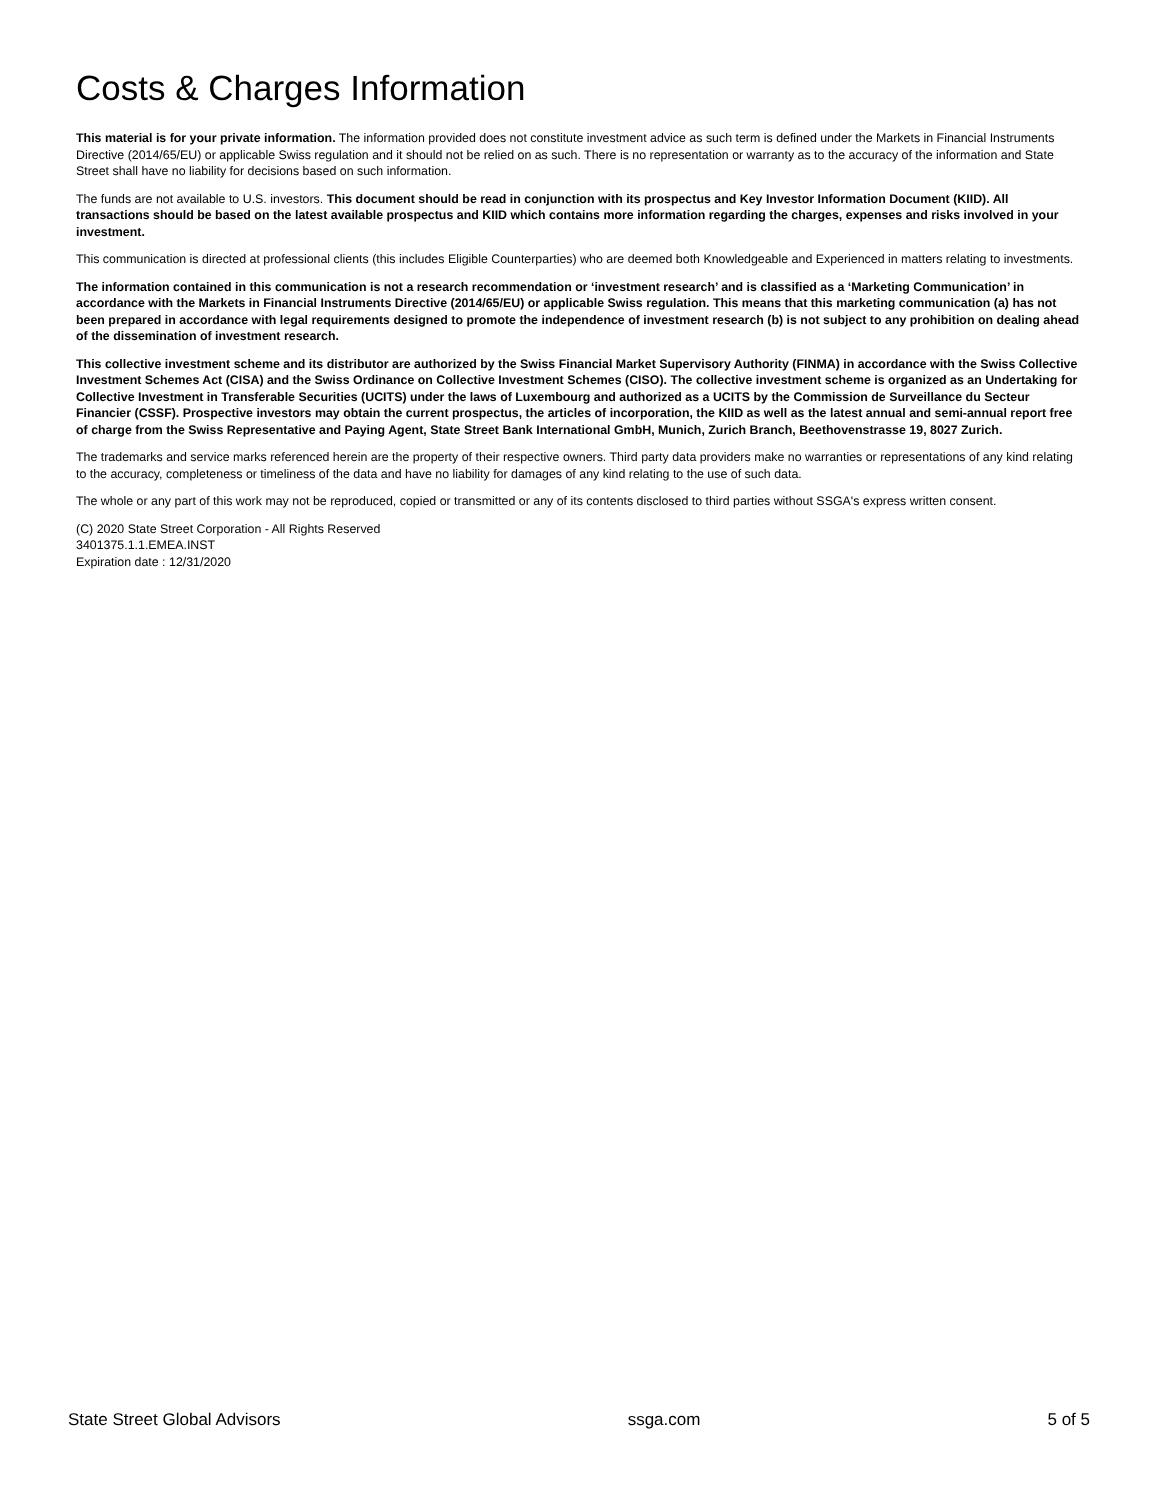Costs & Charges Information
This material is for your private information. The information provided does not constitute investment advice as such term is defined under the Markets in Financial Instruments Directive (2014/65/EU) or applicable Swiss regulation and it should not be relied on as such. There is no representation or warranty as to the accuracy of the information and State Street shall have no liability for decisions based on such information.
The funds are not available to U.S. investors. This document should be read in conjunction with its prospectus and Key Investor Information Document (KIID). All transactions should be based on the latest available prospectus and KIID which contains more information regarding the charges, expenses and risks involved in your investment.
This communication is directed at professional clients (this includes Eligible Counterparties) who are deemed both Knowledgeable and Experienced in matters relating to investments.
The information contained in this communication is not a research recommendation or ‘investment research’ and is classified as a ‘Marketing Communication’ in accordance with the Markets in Financial Instruments Directive (2014/65/EU) or applicable Swiss regulation. This means that this marketing communication (a) has not been prepared in accordance with legal requirements designed to promote the independence of investment research (b) is not subject to any prohibition on dealing ahead of the dissemination of investment research.
This collective investment scheme and its distributor are authorized by the Swiss Financial Market Supervisory Authority (FINMA) in accordance with the Swiss Collective Investment Schemes Act (CISA) and the Swiss Ordinance on Collective Investment Schemes (CISO). The collective investment scheme is organized as an Undertaking for Collective Investment in Transferable Securities (UCITS) under the laws of Luxembourg and authorized as a UCITS by the Commission de Surveillance du Secteur Financier (CSSF). Prospective investors may obtain the current prospectus, the articles of incorporation, the KIID as well as the latest annual and semi-annual report free of charge from the Swiss Representative and Paying Agent, State Street Bank International GmbH, Munich, Zurich Branch, Beethovenstrasse 19, 8027 Zurich.
The trademarks and service marks referenced herein are the property of their respective owners. Third party data providers make no warranties or representations of any kind relating to the accuracy, completeness or timeliness of the data and have no liability for damages of any kind relating to the use of such data.
The whole or any part of this work may not be reproduced, copied or transmitted or any of its contents disclosed to third parties without SSGA's express written consent.
(C) 2020 State Street Corporation - All Rights Reserved
3401375.1.1.EMEA.INST
Expiration date : 12/31/2020
State Street Global Advisors ssga.com 5 of 5